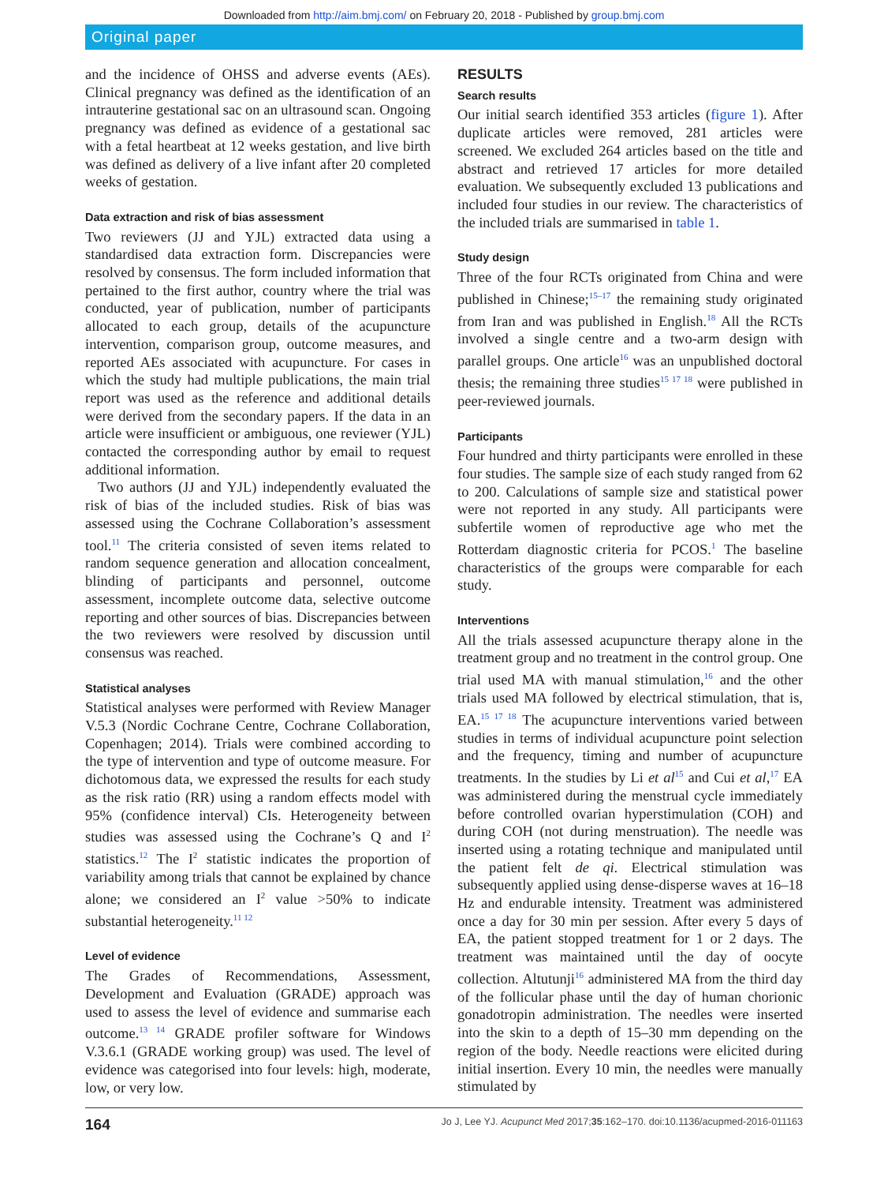Downloaded from http://aim.bmj.com/ on February 20, 2018 - Published by group.bmj.com
Original paper
and the incidence of OHSS and adverse events (AEs). Clinical pregnancy was defined as the identification of an intrauterine gestational sac on an ultrasound scan. Ongoing pregnancy was defined as evidence of a gestational sac with a fetal heartbeat at 12 weeks gestation, and live birth was defined as delivery of a live infant after 20 completed weeks of gestation.
Data extraction and risk of bias assessment
Two reviewers (JJ and YJL) extracted data using a standardised data extraction form. Discrepancies were resolved by consensus. The form included information that pertained to the first author, country where the trial was conducted, year of publication, number of participants allocated to each group, details of the acupuncture intervention, comparison group, outcome measures, and reported AEs associated with acupuncture. For cases in which the study had multiple publications, the main trial report was used as the reference and additional details were derived from the secondary papers. If the data in an article were insufficient or ambiguous, one reviewer (YJL) contacted the corresponding author by email to request additional information.
Two authors (JJ and YJL) independently evaluated the risk of bias of the included studies. Risk of bias was assessed using the Cochrane Collaboration’s assessment tool.<sup>11</sup> The criteria consisted of seven items related to random sequence generation and allocation concealment, blinding of participants and personnel, outcome assessment, incomplete outcome data, selective outcome reporting and other sources of bias. Discrepancies between the two reviewers were resolved by discussion until consensus was reached.
Statistical analyses
Statistical analyses were performed with Review Manager V.5.3 (Nordic Cochrane Centre, Cochrane Collaboration, Copenhagen; 2014). Trials were combined according to the type of intervention and type of outcome measure. For dichotomous data, we expressed the results for each study as the risk ratio (RR) using a random effects model with 95% (confidence interval) CIs. Heterogeneity between studies was assessed using the Cochrane’s Q and I<sup>2</sup> statistics.<sup>12</sup> The I<sup>2</sup> statistic indicates the proportion of variability among trials that cannot be explained by chance alone; we considered an I<sup>2</sup> value >50% to indicate substantial heterogeneity.<sup>11 12</sup>
Level of evidence
The Grades of Recommendations, Assessment, Development and Evaluation (GRADE) approach was used to assess the level of evidence and summarise each outcome.<sup>13 14</sup> GRADE profiler software for Windows V.3.6.1 (GRADE working group) was used. The level of evidence was categorised into four levels: high, moderate, low, or very low.
RESULTS
Search results
Our initial search identified 353 articles (figure 1). After duplicate articles were removed, 281 articles were screened. We excluded 264 articles based on the title and abstract and retrieved 17 articles for more detailed evaluation. We subsequently excluded 13 publications and included four studies in our review. The characteristics of the included trials are summarised in table 1.
Study design
Three of the four RCTs originated from China and were published in Chinese;<sup>15–17</sup> the remaining study originated from Iran and was published in English.<sup>18</sup> All the RCTs involved a single centre and a two-arm design with parallel groups. One article<sup>16</sup> was an unpublished doctoral thesis; the remaining three studies<sup>15 17 18</sup> were published in peer-reviewed journals.
Participants
Four hundred and thirty participants were enrolled in these four studies. The sample size of each study ranged from 62 to 200. Calculations of sample size and statistical power were not reported in any study. All participants were subfertile women of reproductive age who met the Rotterdam diagnostic criteria for PCOS.<sup>1</sup> The baseline characteristics of the groups were comparable for each study.
Interventions
All the trials assessed acupuncture therapy alone in the treatment group and no treatment in the control group. One trial used MA with manual stimulation,<sup>16</sup> and the other trials used MA followed by electrical stimulation, that is, EA.<sup>15 17 18</sup> The acupuncture interventions varied between studies in terms of individual acupuncture point selection and the frequency, timing and number of acupuncture treatments. In the studies by Li et al<sup>15</sup> and Cui et al,<sup>17</sup> EA was administered during the menstrual cycle immediately before controlled ovarian hyperstimulation (COH) and during COH (not during menstruation). The needle was inserted using a rotating technique and manipulated until the patient felt de qi. Electrical stimulation was subsequently applied using dense-disperse waves at 16–18 Hz and endurable intensity. Treatment was administered once a day for 30 min per session. After every 5 days of EA, the patient stopped treatment for 1 or 2 days. The treatment was maintained until the day of oocyte collection. Altutunji<sup>16</sup> administered MA from the third day of the follicular phase until the day of human chorionic gonadotropin administration. The needles were inserted into the skin to a depth of 15–30 mm depending on the region of the body. Needle reactions were elicited during initial insertion. Every 10 min, the needles were manually stimulated by
164 Jo J, Lee YJ. Acupunct Med 2017;35:162–170. doi:10.1136/acupmed-2016-011163